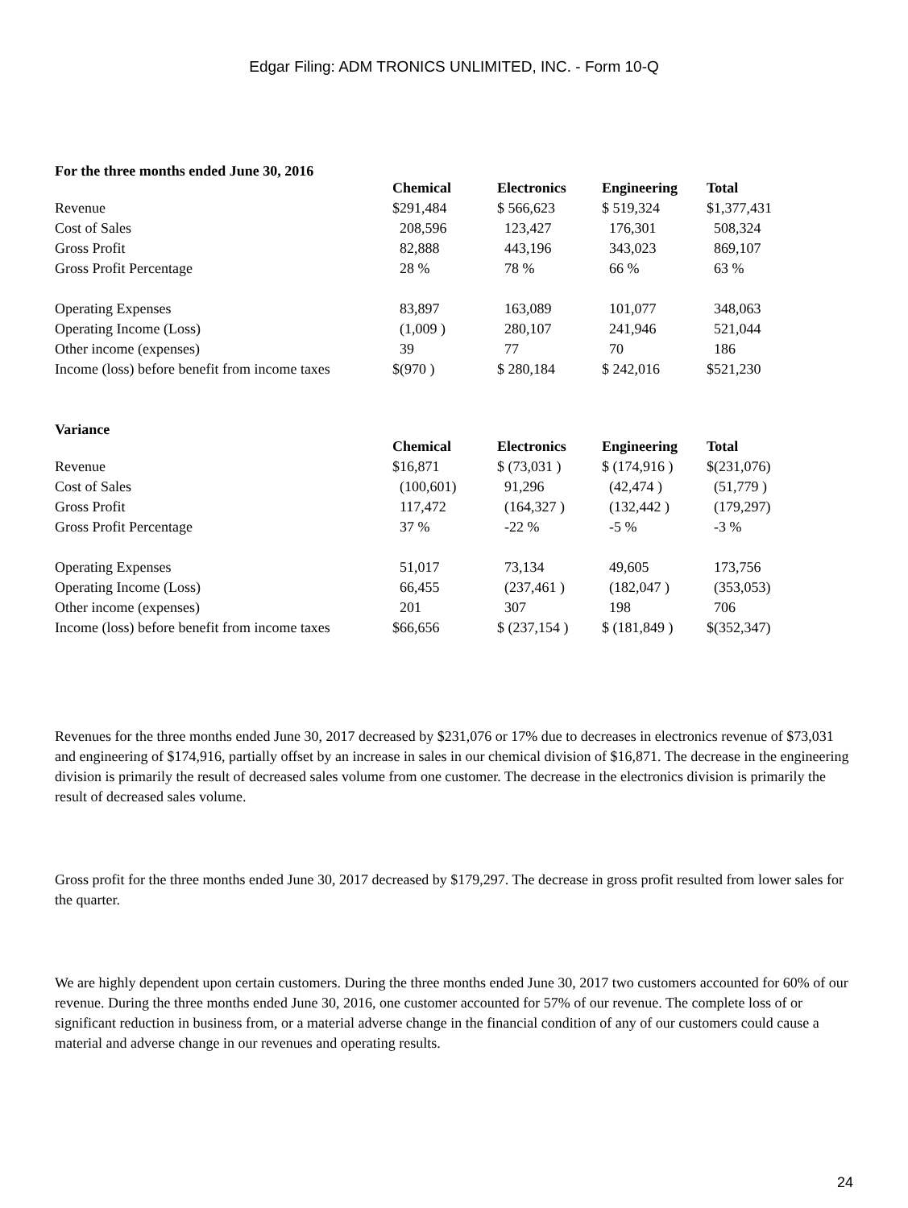Edgar Filing: ADM TRONICS UNLIMITED, INC. - Form 10-Q
For the three months ended June 30, 2016
| | Chemical | Electronics | Engineering | Total |
| Revenue | $291,484 | $ 566,623 | $ 519,324 | $1,377,431 |
| Cost of Sales | 208,596 | 123,427 | 176,301 | 508,324 |
| Gross Profit | 82,888 | 443,196 | 343,023 | 869,107 |
| Gross Profit Percentage | 28 % | 78 % | 66 % | 63 % |
| Operating Expenses | 83,897 | 163,089 | 101,077 | 348,063 |
| Operating Income (Loss) | (1,009 ) | 280,107 | 241,946 | 521,044 |
| Other income (expenses) | 39 | 77 | 70 | 186 |
| Income (loss) before benefit from income taxes | $(970 ) | $ 280,184 | $ 242,016 | $521,230 |
Variance
| | Chemical | Electronics | Engineering | Total |
| Revenue | $16,871 | $ (73,031 ) | $ (174,916 ) | $(231,076) |
| Cost of Sales | (100,601) | 91,296 | (42,474 ) | (51,779 ) |
| Gross Profit | 117,472 | (164,327 ) | (132,442 ) | (179,297) |
| Gross Profit Percentage | 37 % | -22 % | -5 % | -3 % |
| Operating Expenses | 51,017 | 73,134 | 49,605 | 173,756 |
| Operating Income (Loss) | 66,455 | (237,461 ) | (182,047 ) | (353,053) |
| Other income (expenses) | 201 | 307 | 198 | 706 |
| Income (loss) before benefit from income taxes | $66,656 | $ (237,154 ) | $ (181,849 ) | $(352,347) |
Revenues for the three months ended June 30, 2017 decreased by $231,076 or 17% due to decreases in electronics revenue of $73,031 and engineering of $174,916, partially offset by an increase in sales in our chemical division of $16,871. The decrease in the engineering division is primarily the result of decreased sales volume from one customer. The decrease in the electronics division is primarily the result of decreased sales volume.
Gross profit for the three months ended June 30, 2017 decreased by $179,297. The decrease in gross profit resulted from lower sales for the quarter.
We are highly dependent upon certain customers. During the three months ended June 30, 2017 two customers accounted for 60% of our revenue. During the three months ended June 30, 2016, one customer accounted for 57% of our revenue. The complete loss of or significant reduction in business from, or a material adverse change in the financial condition of any of our customers could cause a material and adverse change in our revenues and operating results.
24